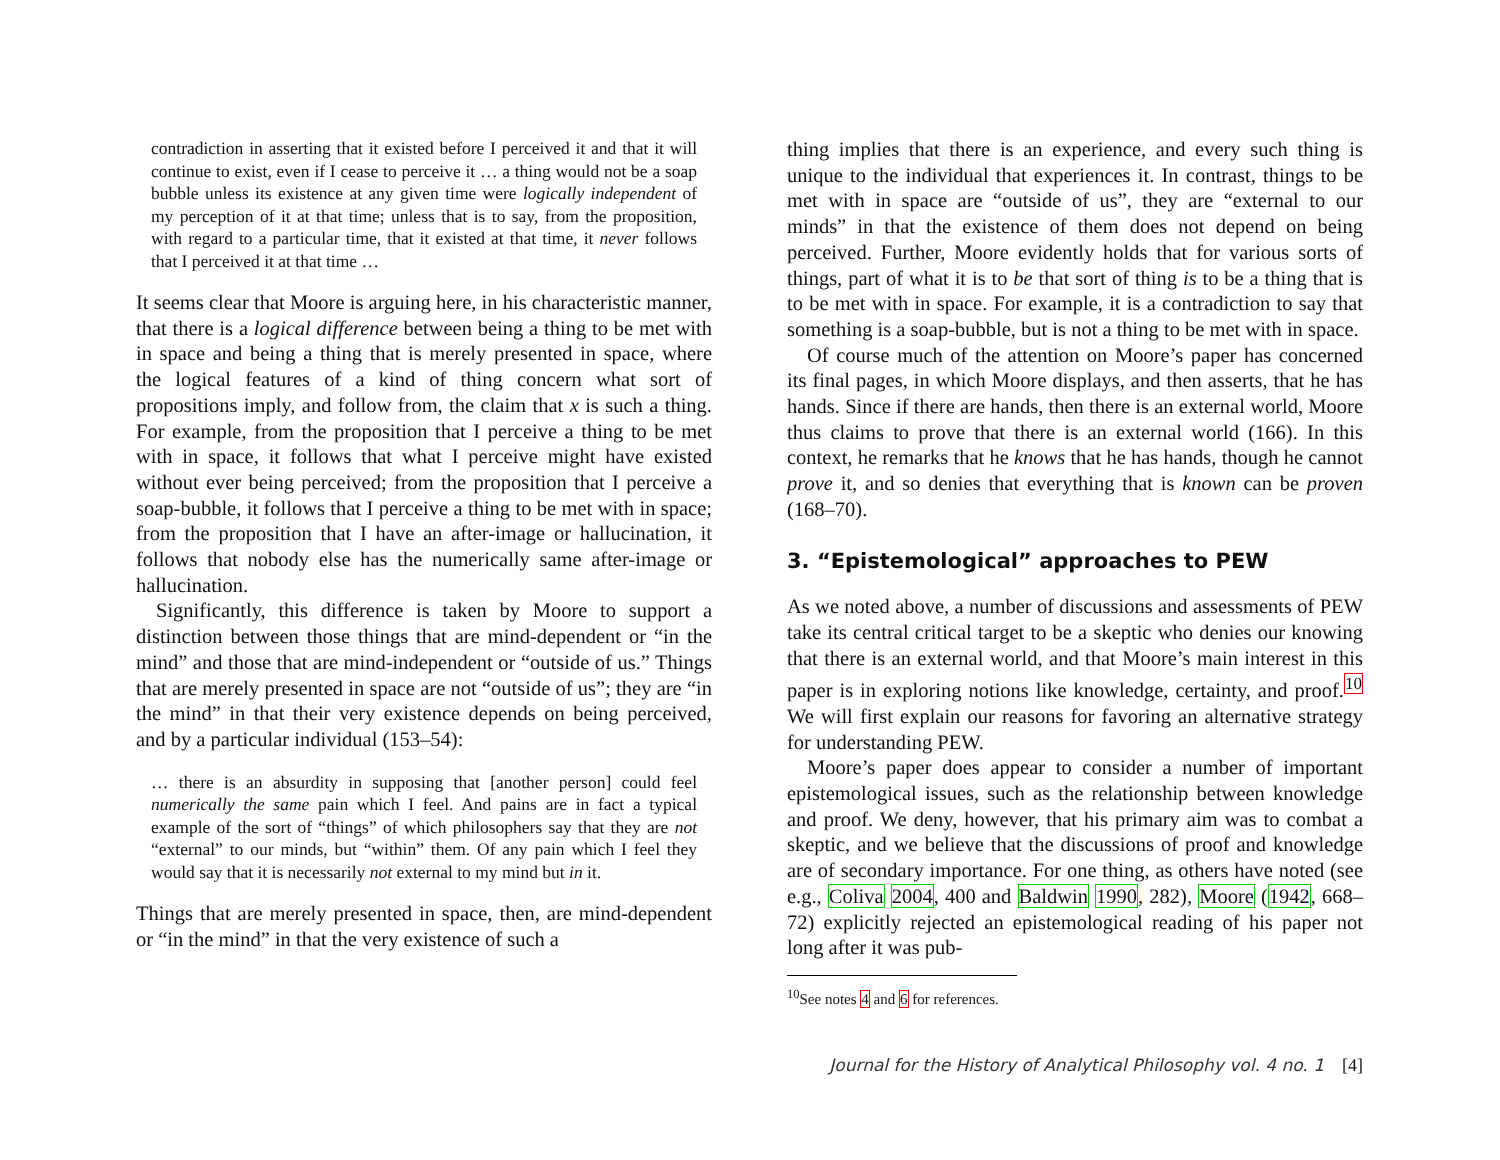contradiction in asserting that it existed before I perceived it and that it will continue to exist, even if I cease to perceive it … a thing would not be a soap bubble unless its existence at any given time were logically independent of my perception of it at that time; unless that is to say, from the proposition, with regard to a particular time, that it existed at that time, it never follows that I perceived it at that time …
It seems clear that Moore is arguing here, in his characteristic manner, that there is a logical difference between being a thing to be met with in space and being a thing that is merely presented in space, where the logical features of a kind of thing concern what sort of propositions imply, and follow from, the claim that x is such a thing. For example, from the proposition that I perceive a thing to be met with in space, it follows that what I perceive might have existed without ever being perceived; from the proposition that I perceive a soap-bubble, it follows that I perceive a thing to be met with in space; from the proposition that I have an after-image or hallucination, it follows that nobody else has the numerically same after-image or hallucination.
Significantly, this difference is taken by Moore to support a distinction between those things that are mind-dependent or “in the mind” and those that are mind-independent or “outside of us.” Things that are merely presented in space are not “outside of us”; they are “in the mind” in that their very existence depends on being perceived, and by a particular individual (153–54):
… there is an absurdity in supposing that [another person] could feel numerically the same pain which I feel. And pains are in fact a typical example of the sort of “things” of which philosophers say that they are not “external” to our minds, but “within” them. Of any pain which I feel they would say that it is necessarily not external to my mind but in it.
Things that are merely presented in space, then, are mind-dependent or “in the mind” in that the very existence of such a
thing implies that there is an experience, and every such thing is unique to the individual that experiences it. In contrast, things to be met with in space are “outside of us”, they are “external to our minds” in that the existence of them does not depend on being perceived. Further, Moore evidently holds that for various sorts of things, part of what it is to be that sort of thing is to be a thing that is to be met with in space. For example, it is a contradiction to say that something is a soap-bubble, but is not a thing to be met with in space.
Of course much of the attention on Moore’s paper has concerned its final pages, in which Moore displays, and then asserts, that he has hands. Since if there are hands, then there is an external world, Moore thus claims to prove that there is an external world (166). In this context, he remarks that he knows that he has hands, though he cannot prove it, and so denies that everything that is known can be proven (168–70).
3. “Epistemological” approaches to PEW
As we noted above, a number of discussions and assessments of PEW take its central critical target to be a skeptic who denies our knowing that there is an external world, and that Moore’s main interest in this paper is in exploring notions like knowledge, certainty, and proof.<sup>10</sup> We will first explain our reasons for favoring an alternative strategy for understanding PEW.
Moore’s paper does appear to consider a number of important epistemological issues, such as the relationship between knowledge and proof. We deny, however, that his primary aim was to combat a skeptic, and we believe that the discussions of proof and knowledge are of secondary importance. For one thing, as others have noted (see e.g., Coliva 2004, 400 and Baldwin 1990, 282), Moore (1942, 668–72) explicitly rejected an epistemological reading of his paper not long after it was pub-
<sup>10</sup> See notes 4 and 6 for references.
Journal for the History of Analytical Philosophy vol. 4 no. 1 [4]